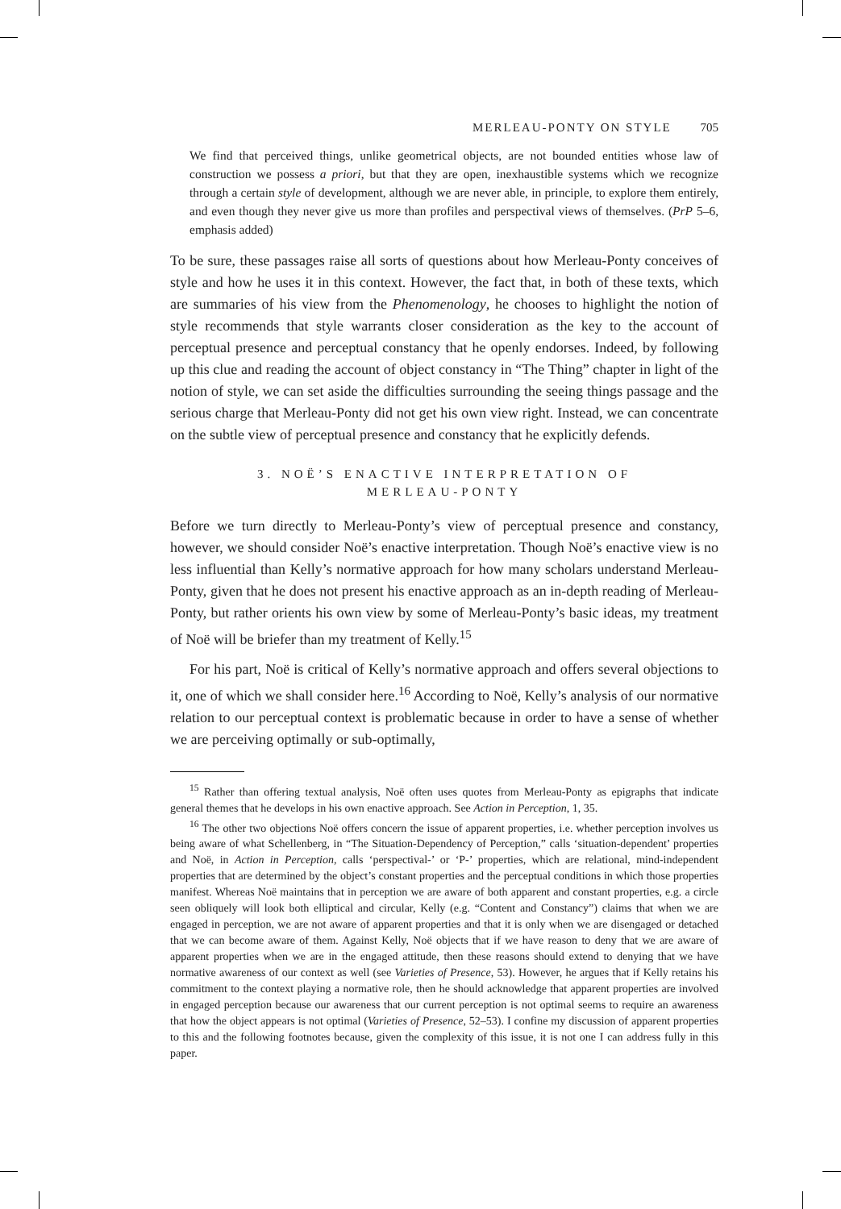MERLEAU-PONTY ON STYLE 705
We find that perceived things, unlike geometrical objects, are not bounded entities whose law of construction we possess a priori, but that they are open, inexhaustible systems which we recognize through a certain style of development, although we are never able, in principle, to explore them entirely, and even though they never give us more than profiles and perspectival views of themselves. (PrP 5–6, emphasis added)
To be sure, these passages raise all sorts of questions about how Merleau-Ponty conceives of style and how he uses it in this context. However, the fact that, in both of these texts, which are summaries of his view from the Phenomenology, he chooses to highlight the notion of style recommends that style warrants closer consideration as the key to the account of perceptual presence and perceptual constancy that he openly endorses. Indeed, by following up this clue and reading the account of object constancy in “The Thing” chapter in light of the notion of style, we can set aside the difficulties surrounding the seeing things passage and the serious charge that Merleau-Ponty did not get his own view right. Instead, we can concentrate on the subtle view of perceptual presence and constancy that he explicitly defends.
3. NOË’S ENACTIVE INTERPRETATION OF
MERLEAU-PONTY
Before we turn directly to Merleau-Ponty’s view of perceptual presence and constancy, however, we should consider Noë’s enactive interpretation. Though Noë’s enactive view is no less influential than Kelly’s normative approach for how many scholars understand Merleau-Ponty, given that he does not present his enactive approach as an in-depth reading of Merleau-Ponty, but rather orients his own view by some of Merleau-Ponty’s basic ideas, my treatment of Noë will be briefer than my treatment of Kelly.<sup>15</sup>
For his part, Noë is critical of Kelly’s normative approach and offers several objections to it, one of which we shall consider here.<sup>16</sup> According to Noë, Kelly’s analysis of our normative relation to our perceptual context is problematic because in order to have a sense of whether we are perceiving optimally or sub-optimally,
<sup>15</sup> Rather than offering textual analysis, Noë often uses quotes from Merleau-Ponty as epigraphs that indicate general themes that he develops in his own enactive approach. See Action in Perception, 1, 35.
<sup>16</sup> The other two objections Noë offers concern the issue of apparent properties, i.e. whether perception involves us being aware of what Schellenberg, in “The Situation-Dependency of Perception,” calls ‘situation-dependent’ properties and Noë, in Action in Perception, calls ‘perspectival-’ or ‘P-’ properties, which are relational, mind-independent properties that are determined by the object’s constant properties and the perceptual conditions in which those properties manifest. Whereas Noë maintains that in perception we are aware of both apparent and constant properties, e.g. a circle seen obliquely will look both elliptical and circular, Kelly (e.g. “Content and Constancy”) claims that when we are engaged in perception, we are not aware of apparent properties and that it is only when we are disengaged or detached that we can become aware of them. Against Kelly, Noë objects that if we have reason to deny that we are aware of apparent properties when we are in the engaged attitude, then these reasons should extend to denying that we have normative awareness of our context as well (see Varieties of Presence, 53). However, he argues that if Kelly retains his commitment to the context playing a normative role, then he should acknowledge that apparent properties are involved in engaged perception because our awareness that our current perception is not optimal seems to require an awareness that how the object appears is not optimal (Varieties of Presence, 52–53). I confine my discussion of apparent properties to this and the following footnotes because, given the complexity of this issue, it is not one I can address fully in this paper.